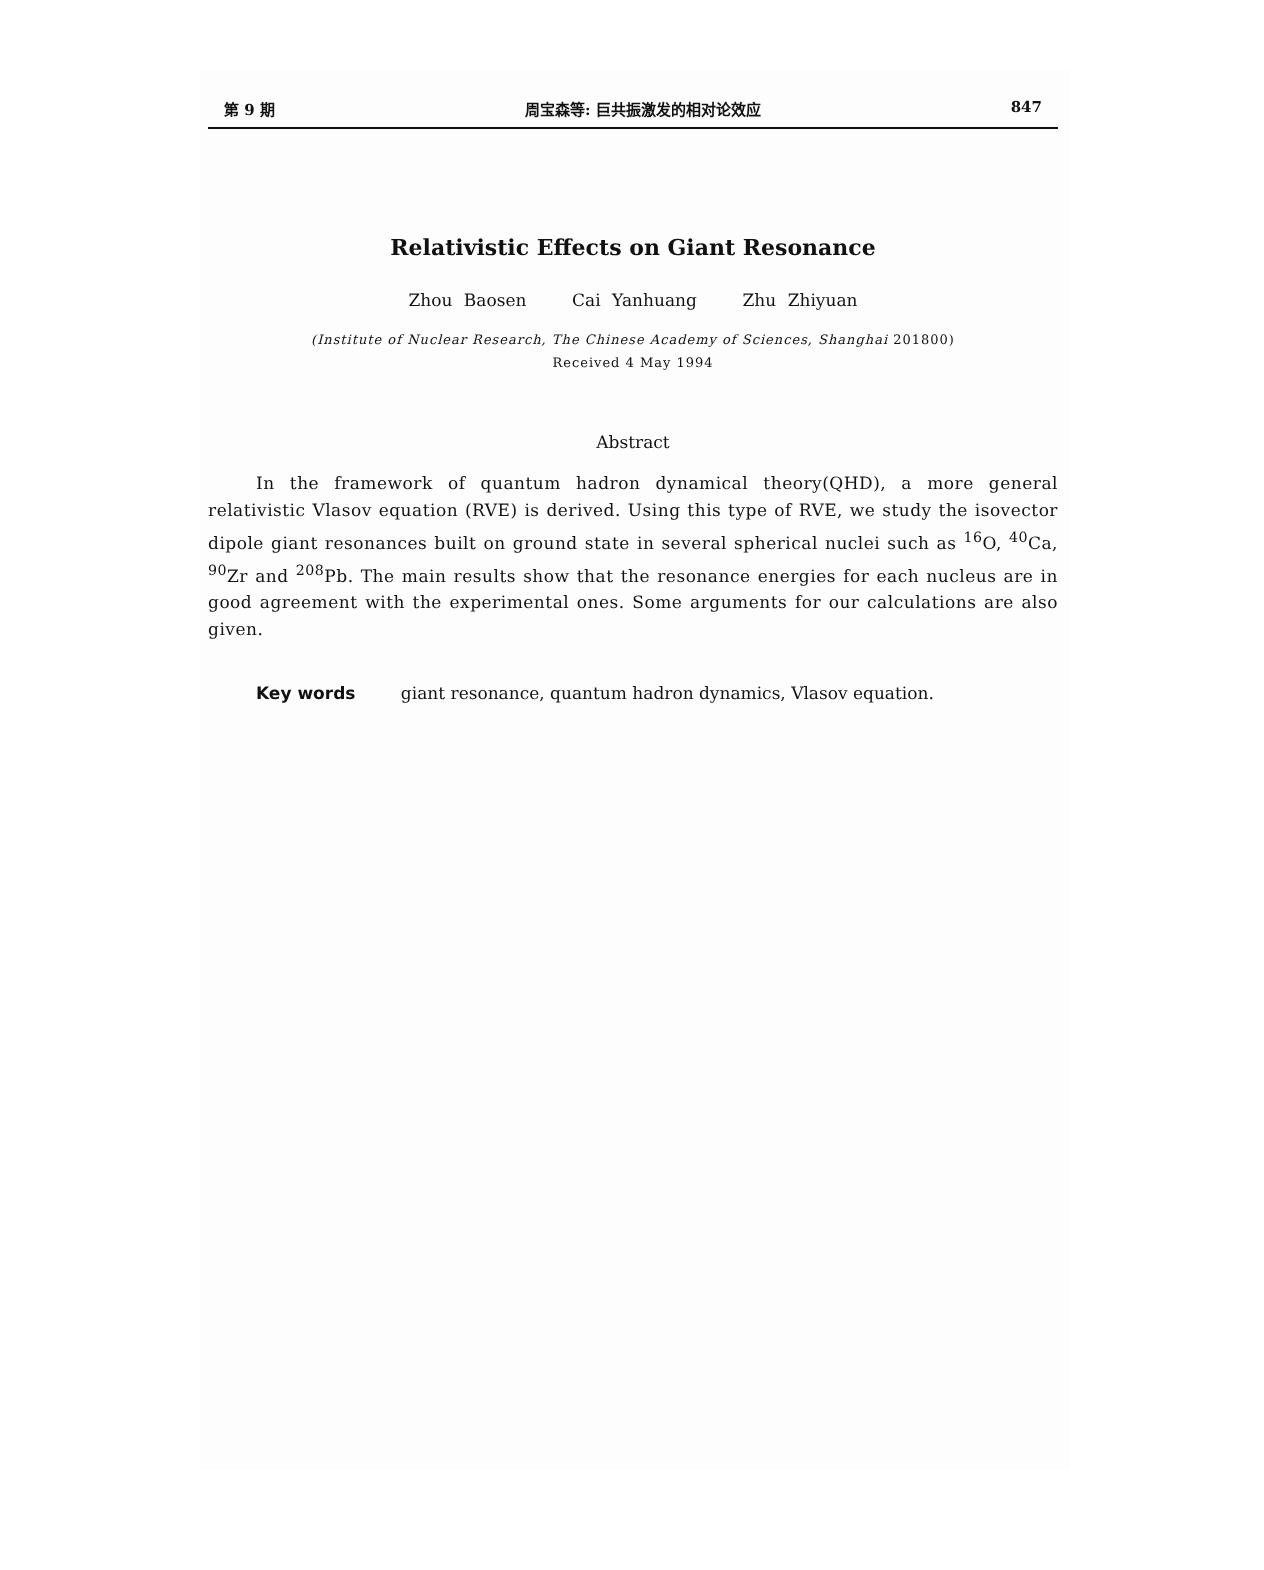第 9 期 周宝森等: 巨共振激发的相对论效应 847
Relativistic Effects on Giant Resonance
Zhou Baosen Cai Yanhuang Zhu Zhiyuan
(Institute of Nuclear Research, The Chinese Academy of Sciences, Shanghai 201800)
Received 4 May 1994
Abstract
In the framework of quantum hadron dynamical theory(QHD), a more general relativistic Vlasov equation (RVE) is derived. Using this type of RVE, we study the isovector dipole giant resonances built on ground state in several spherical nuclei such as <sup>16</sup>O, <sup>40</sup>Ca, <sup>90</sup>Zr and <sup>208</sup>Pb. The main results show that the resonance energies for each nucleus are in good agreement with the experimental ones. Some arguments for our calculations are also given.
Key words giant resonance, quantum hadron dynamics, Vlasov equation.